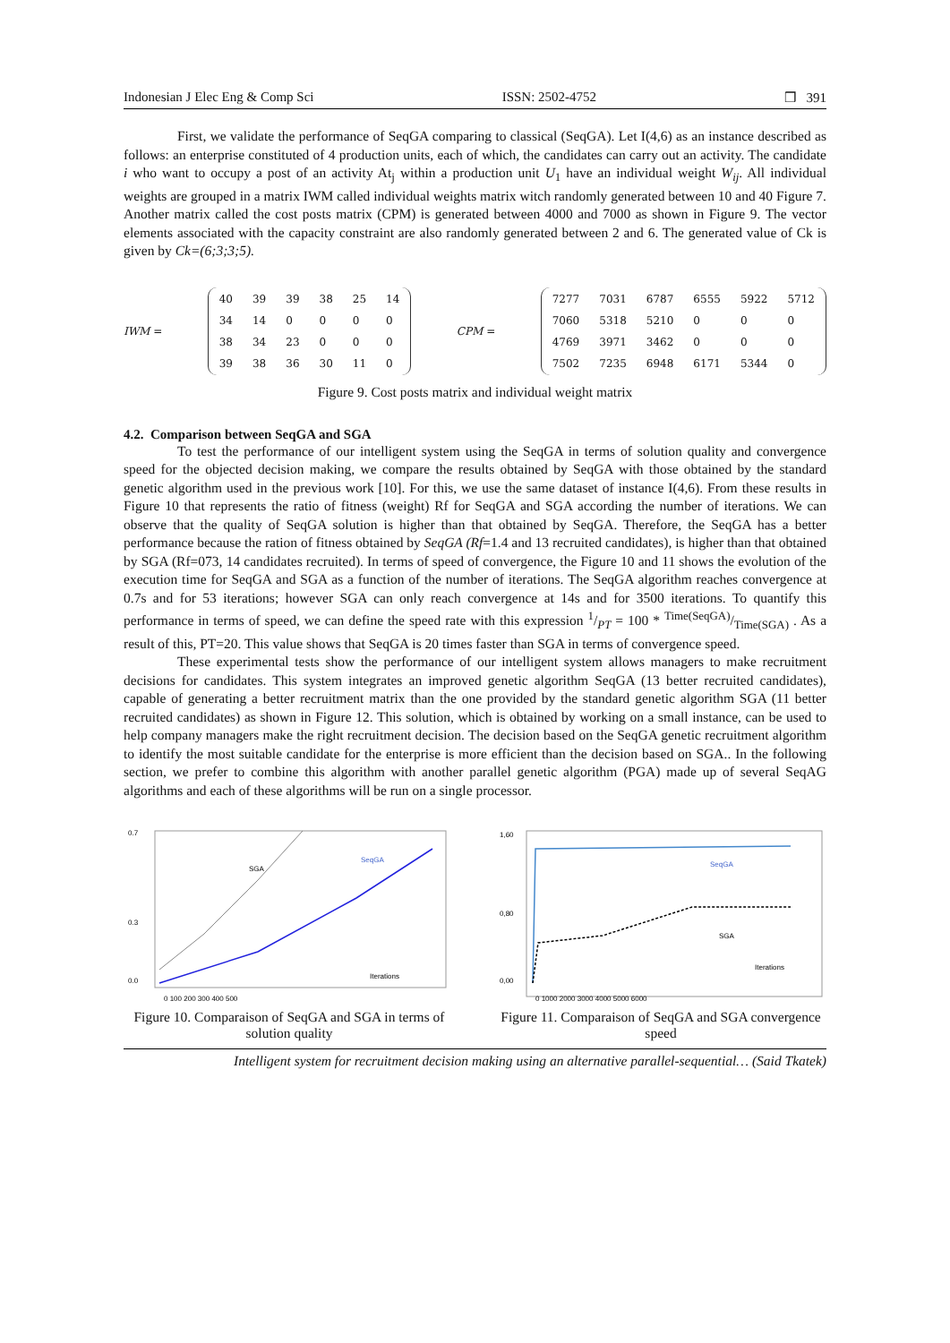Indonesian J Elec Eng & Comp Sci ISSN: 2502-4752 ❒ 391
First, we validate the performance of SeqGA comparing to classical (SeqGA). Let I(4,6) as an instance described as follows: an enterprise constituted of 4 production units, each of which, the candidates can carry out an activity. The candidate i who want to occupy a post of an activity At<sub>j</sub> within a production unit U<sub>1</sub> have an individual weight W<sub>ij</sub>. All individual weights are grouped in a matrix IWM called individual weights matrix witch randomly generated between 10 and 40 Figure 7. Another matrix called the cost posts matrix (CPM) is generated between 4000 and 7000 as shown in Figure 9. The vector elements associated with the capacity constraint are also randomly generated between 2 and 6. The generated value of Ck is given by Ck=(6;3;3;5).
IWM =
| 40 | 39 | 39 | 38 | 25 | 14 |
| 34 | 14 | 0 | 0 | 0 | 0 |
| 38 | 34 | 23 | 0 | 0 | 0 |
| 39 | 38 | 36 | 30 | 11 | 0 |
CPM =
| 7277 | 7031 | 6787 | 6555 | 5922 | 5712 |
| 7060 | 5318 | 5210 | 0 | 0 | 0 |
| 4769 | 3971 | 3462 | 0 | 0 | 0 |
| 7502 | 7235 | 6948 | 6171 | 5344 | 0 |
Figure 9. Cost posts matrix and individual weight matrix
4.2. Comparison between SeqGA and SGA
To test the performance of our intelligent system using the SeqGA in terms of solution quality and convergence speed for the objected decision making, we compare the results obtained by SeqGA with those obtained by the standard genetic algorithm used in the previous work [10]. For this, we use the same dataset of instance I(4,6). From these results in Figure 10 that represents the ratio of fitness (weight) Rf for SeqGA and SGA according the number of iterations. We can observe that the quality of SeqGA solution is higher than that obtained by SeqGA. Therefore, the SeqGA has a better performance because the ration of fitness obtained by SeqGA (Rf=1.4 and 13 recruited candidates), is higher than that obtained by SGA (Rf=073, 14 candidates recruited). In terms of speed of convergence, the Figure 10 and 11 shows the evolution of the execution time for SeqGA and SGA as a function of the number of iterations. The SeqGA algorithm reaches convergence at 0.7s and for 53 iterations; however SGA can only reach convergence at 14s and for 3500 iterations. To quantify this performance in terms of speed, we can define the speed rate with this expression 1/PT = 100 * Time(SeqGA)/Time(SGA) . As a result of this, PT=20. This value shows that SeqGA is 20 times faster than SGA in terms of convergence speed.
These experimental tests show the performance of our intelligent system allows managers to make recruitment decisions for candidates. This system integrates an improved genetic algorithm SeqGA (13 better recruited candidates), capable of generating a better recruitment matrix than the one provided by the standard genetic algorithm SGA (11 better recruited candidates) as shown in Figure 12. This solution, which is obtained by working on a small instance, can be used to help company managers make the right recruitment decision. The decision based on the SeqGA genetic recruitment algorithm to identify the most suitable candidate for the enterprise is more efficient than the decision based on SGA.. In the following section, we prefer to combine this algorithm with another parallel genetic algorithm (PGA) made up of several SeqAG algorithms and each of these algorithms will be run on a single processor.
0.7
0.3
0.0
SGA
SeqGA
Iterations
0 100 200 300 400 500
Figure 10. Comparaison of SeqGA and SGA in terms of solution quality
1,60
0,80
0,00
SeqGA
SGA
Iterations
0 1000 2000 3000 4000 5000 6000
Figure 11. Comparaison of SeqGA and SGA convergence speed
Intelligent system for recruitment decision making using an alternative parallel-sequential… (Said Tkatek)